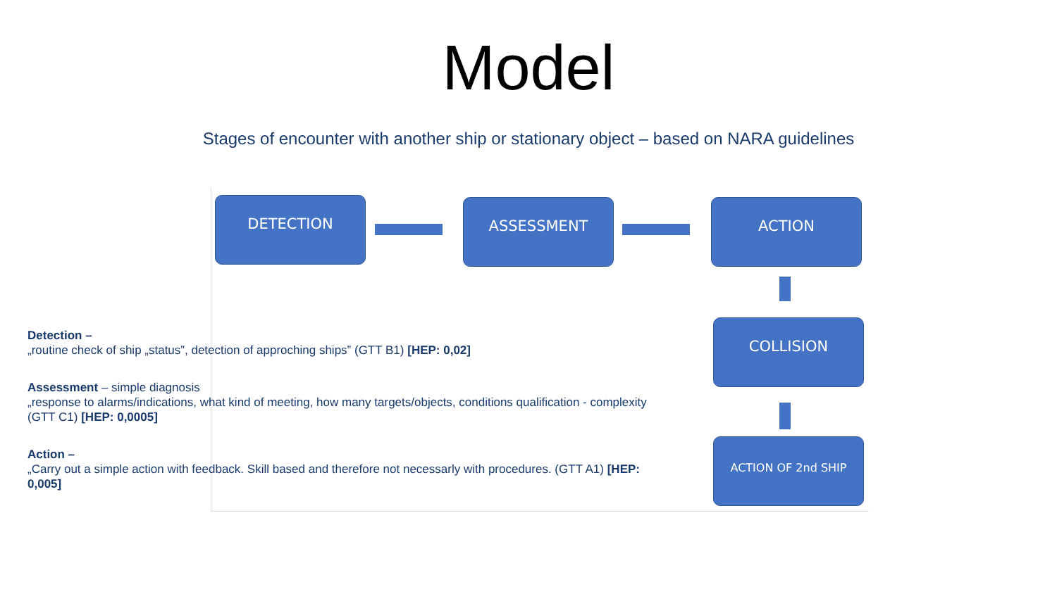Model
Stages of encounter with another ship or stationary object – based on NARA guidelines
DETECTION ASSESSMENT ACTION
COLLISION
ACTION OF 2nd SHIP
Detection –
„routine check of ship „status”, detection of approching ships” (GTT B1) [HEP: 0,02]
Assessment – simple diagnosis
„response to alarms/indications, what kind of meeting, how many targets/objects, conditions qualification - complexity (GTT C1) [HEP: 0,0005]
Action –
„Carry out a simple action with feedback. Skill based and therefore not necessarly with procedures. (GTT A1) [HEP: 0,005]